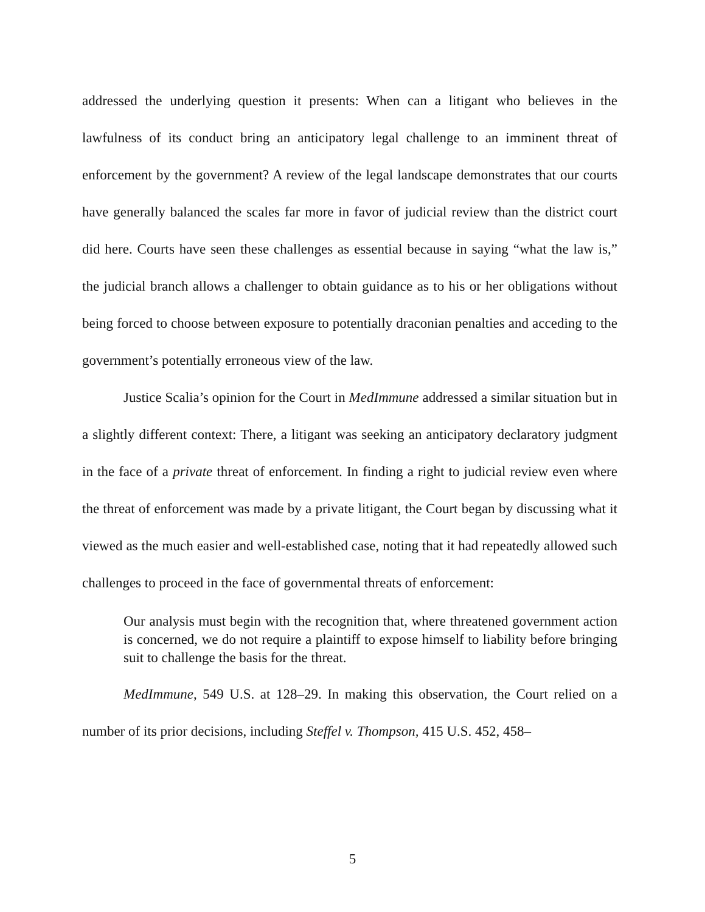addressed the underlying question it presents: When can a litigant who believes in the lawfulness of its conduct bring an anticipatory legal challenge to an imminent threat of enforcement by the government? A review of the legal landscape demonstrates that our courts have generally balanced the scales far more in favor of judicial review than the district court did here. Courts have seen these challenges as essential because in saying “what the law is,” the judicial branch allows a challenger to obtain guidance as to his or her obligations without being forced to choose between exposure to potentially draconian penalties and acceding to the government’s potentially erroneous view of the law.
Justice Scalia’s opinion for the Court in MedImmune addressed a similar situation but in a slightly different context: There, a litigant was seeking an anticipatory declaratory judgment in the face of a private threat of enforcement. In finding a right to judicial review even where the threat of enforcement was made by a private litigant, the Court began by discussing what it viewed as the much easier and well-established case, noting that it had repeatedly allowed such challenges to proceed in the face of governmental threats of enforcement:
Our analysis must begin with the recognition that, where threatened government action is concerned, we do not require a plaintiff to expose himself to liability before bringing suit to challenge the basis for the threat.
MedImmune, 549 U.S. at 128–29. In making this observation, the Court relied on a number of its prior decisions, including Steffel v. Thompson, 415 U.S. 452, 458–
5